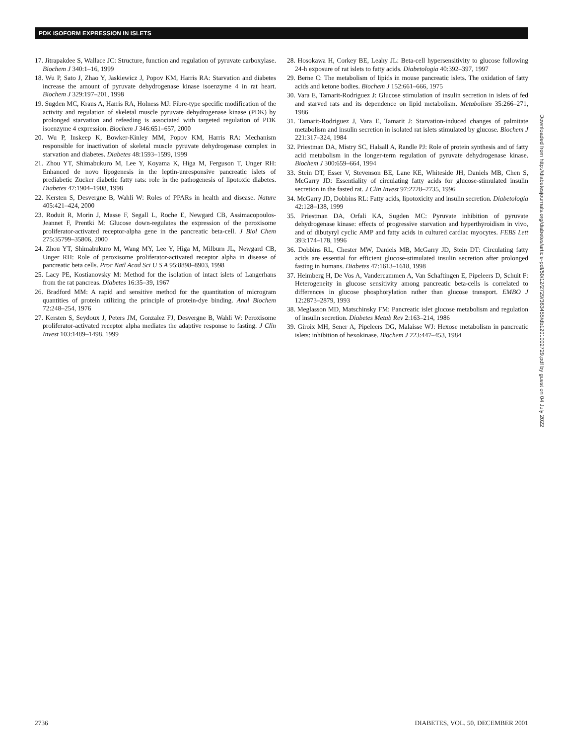PDK ISOFORM EXPRESSION IN ISLETS
17. Jitrapakdee S, Wallace JC: Structure, function and regulation of pyruvate carboxylase. Biochem J 340:1–16, 1999
18. Wu P, Sato J, Zhao Y, Jaskiewicz J, Popov KM, Harris RA: Starvation and diabetes increase the amount of pyruvate dehydrogenase kinase isoenzyme 4 in rat heart. Biochem J 329:197–201, 1998
19. Sugden MC, Kraus A, Harris RA, Holness MJ: Fibre-type specific modification of the activity and regulation of skeletal muscle pyruvate dehydrogenase kinase (PDK) by prolonged starvation and refeeding is associated with targeted regulation of PDK isoenzyme 4 expression. Biochem J 346:651–657, 2000
20. Wu P, Inskeep K, Bowker-Kinley MM, Popov KM, Harris RA: Mechanism responsible for inactivation of skeletal muscle pyruvate dehydrogenase complex in starvation and diabetes. Diabetes 48:1593–1599, 1999
21. Zhou YT, Shimabukuro M, Lee Y, Koyama K, Higa M, Ferguson T, Unger RH: Enhanced de novo lipogenesis in the leptin-unresponsive pancreatic islets of prediabetic Zucker diabetic fatty rats: role in the pathogenesis of lipotoxic diabetes. Diabetes 47:1904–1908, 1998
22. Kersten S, Desvergne B, Wahli W: Roles of PPARs in health and disease. Nature 405:421–424, 2000
23. Roduit R, Morin J, Masse F, Segall L, Roche E, Newgard CB, Assimacopoulos-Jeannet F, Prentki M: Glucose down-regulates the expression of the peroxisome proliferator-activated receptor-alpha gene in the pancreatic beta-cell. J Biol Chem 275:35799–35806, 2000
24. Zhou YT, Shimabukuro M, Wang MY, Lee Y, Higa M, Milburn JL, Newgard CB, Unger RH: Role of peroxisome proliferator-activated receptor alpha in disease of pancreatic beta cells. Proc Natl Acad Sci U S A 95:8898–8903, 1998
25. Lacy PE, Kostianovsky M: Method for the isolation of intact islets of Langerhans from the rat pancreas. Diabetes 16:35–39, 1967
26. Bradford MM: A rapid and sensitive method for the quantitation of microgram quantities of protein utilizing the principle of protein-dye binding. Anal Biochem 72:248–254, 1976
27. Kersten S, Seydoux J, Peters JM, Gonzalez FJ, Desvergne B, Wahli W: Peroxisome proliferator-activated receptor alpha mediates the adaptive response to fasting. J Clin Invest 103:1489–1498, 1999
28. Hosokawa H, Corkey BE, Leahy JL: Beta-cell hypersensitivity to glucose following 24-h exposure of rat islets to fatty acids. Diabetologia 40:392–397, 1997
29. Berne C: The metabolism of lipids in mouse pancreatic islets. The oxidation of fatty acids and ketone bodies. Biochem J 152:661–666, 1975
30. Vara E, Tamarit-Rodriguez J: Glucose stimulation of insulin secretion in islets of fed and starved rats and its dependence on lipid metabolism. Metabolism 35:266–271, 1986
31. Tamarit-Rodriguez J, Vara E, Tamarit J: Starvation-induced changes of palmitate metabolism and insulin secretion in isolated rat islets stimulated by glucose. Biochem J 221:317–324, 1984
32. Priestman DA, Mistry SC, Halsall A, Randle PJ: Role of protein synthesis and of fatty acid metabolism in the longer-term regulation of pyruvate dehydrogenase kinase. Biochem J 300:659–664, 1994
33. Stein DT, Esser V, Stevenson BE, Lane KE, Whiteside JH, Daniels MB, Chen S, McGarry JD: Essentiality of circulating fatty acids for glucose-stimulated insulin secretion in the fasted rat. J Clin Invest 97:2728–2735, 1996
34. McGarry JD, Dobbins RL: Fatty acids, lipotoxicity and insulin secretion. Diabetologia 42:128–138, 1999
35. Priestman DA, Orfali KA, Sugden MC: Pyruvate inhibition of pyruvate dehydrogenase kinase: effects of progressive starvation and hyperthyroidism in vivo, and of dibutyryl cyclic AMP and fatty acids in cultured cardiac myocytes. FEBS Lett 393:174–178, 1996
36. Dobbins RL, Chester MW, Daniels MB, McGarry JD, Stein DT: Circulating fatty acids are essential for efficient glucose-stimulated insulin secretion after prolonged fasting in humans. Diabetes 47:1613–1618, 1998
37. Heimberg H, De Vos A, Vandercammen A, Van Schaftingen E, Pipeleers D, Schuit F: Heterogeneity in glucose sensitivity among pancreatic beta-cells is correlated to differences in glucose phosphorylation rather than glucose transport. EMBO J 12:2873–2879, 1993
38. Meglasson MD, Matschinsky FM: Pancreatic islet glucose metabolism and regulation of insulin secretion. Diabetes Metab Rev 2:163–214, 1986
39. Giroix MH, Sener A, Pipeleers DG, Malaisse WJ: Hexose metabolism in pancreatic islets: inhibition of hexokinase. Biochem J 223:447–453, 1984
Downloaded from http://diabetesjournals.org/diabetes/article-pdf/50/12/2729/363455/db1201002729.pdf by guest on 04 July 2022
2736 DIABETES, VOL. 50, DECEMBER 2001